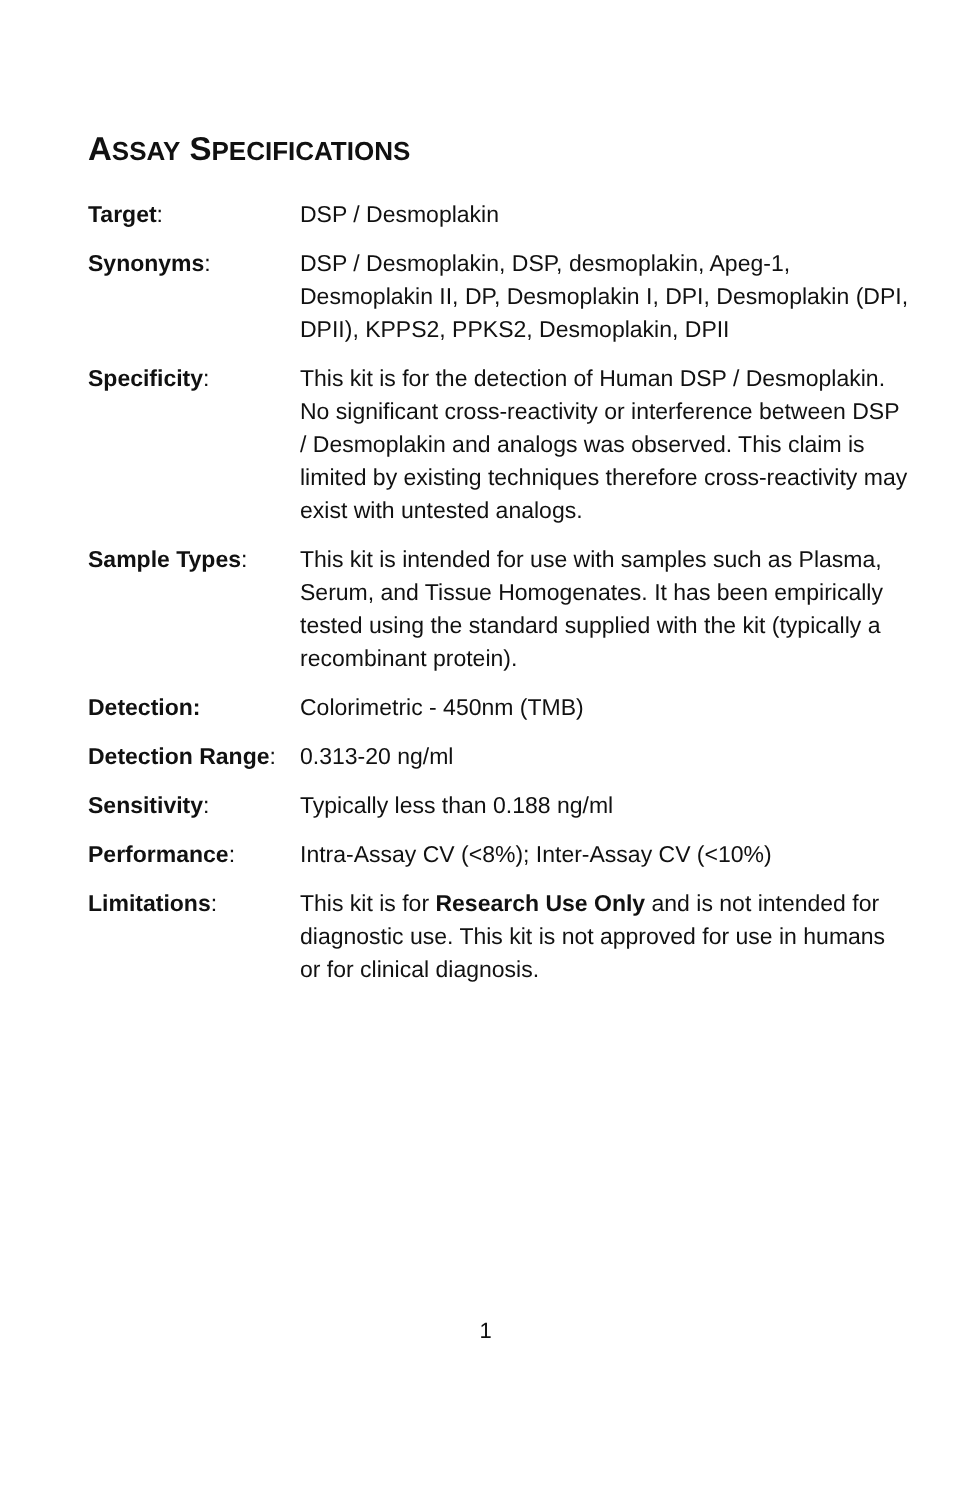ASSAY SPECIFICATIONS
Target: DSP / Desmoplakin
Synonyms: DSP / Desmoplakin, DSP, desmoplakin, Apeg-1, Desmoplakin II, DP, Desmoplakin I, DPI, Desmoplakin (DPI, DPII), KPPS2, PPKS2, Desmoplakin, DPII
Specificity: This kit is for the detection of Human DSP / Desmoplakin. No significant cross-reactivity or interference between DSP / Desmoplakin and analogs was observed. This claim is limited by existing techniques therefore cross-reactivity may exist with untested analogs.
Sample Types: This kit is intended for use with samples such as Plasma, Serum, and Tissue Homogenates. It has been empirically tested using the standard supplied with the kit (typically a recombinant protein).
Detection: Colorimetric - 450nm (TMB)
Detection Range:
0.313-20 ng/ml
Sensitivity: Typically less than 0.188 ng/ml
Performance: Intra-Assay CV (<8%); Inter-Assay CV (<10%)
Limitations: This kit is for Research Use Only and is not intended for diagnostic use. This kit is not approved for use in humans or for clinical diagnosis.
1